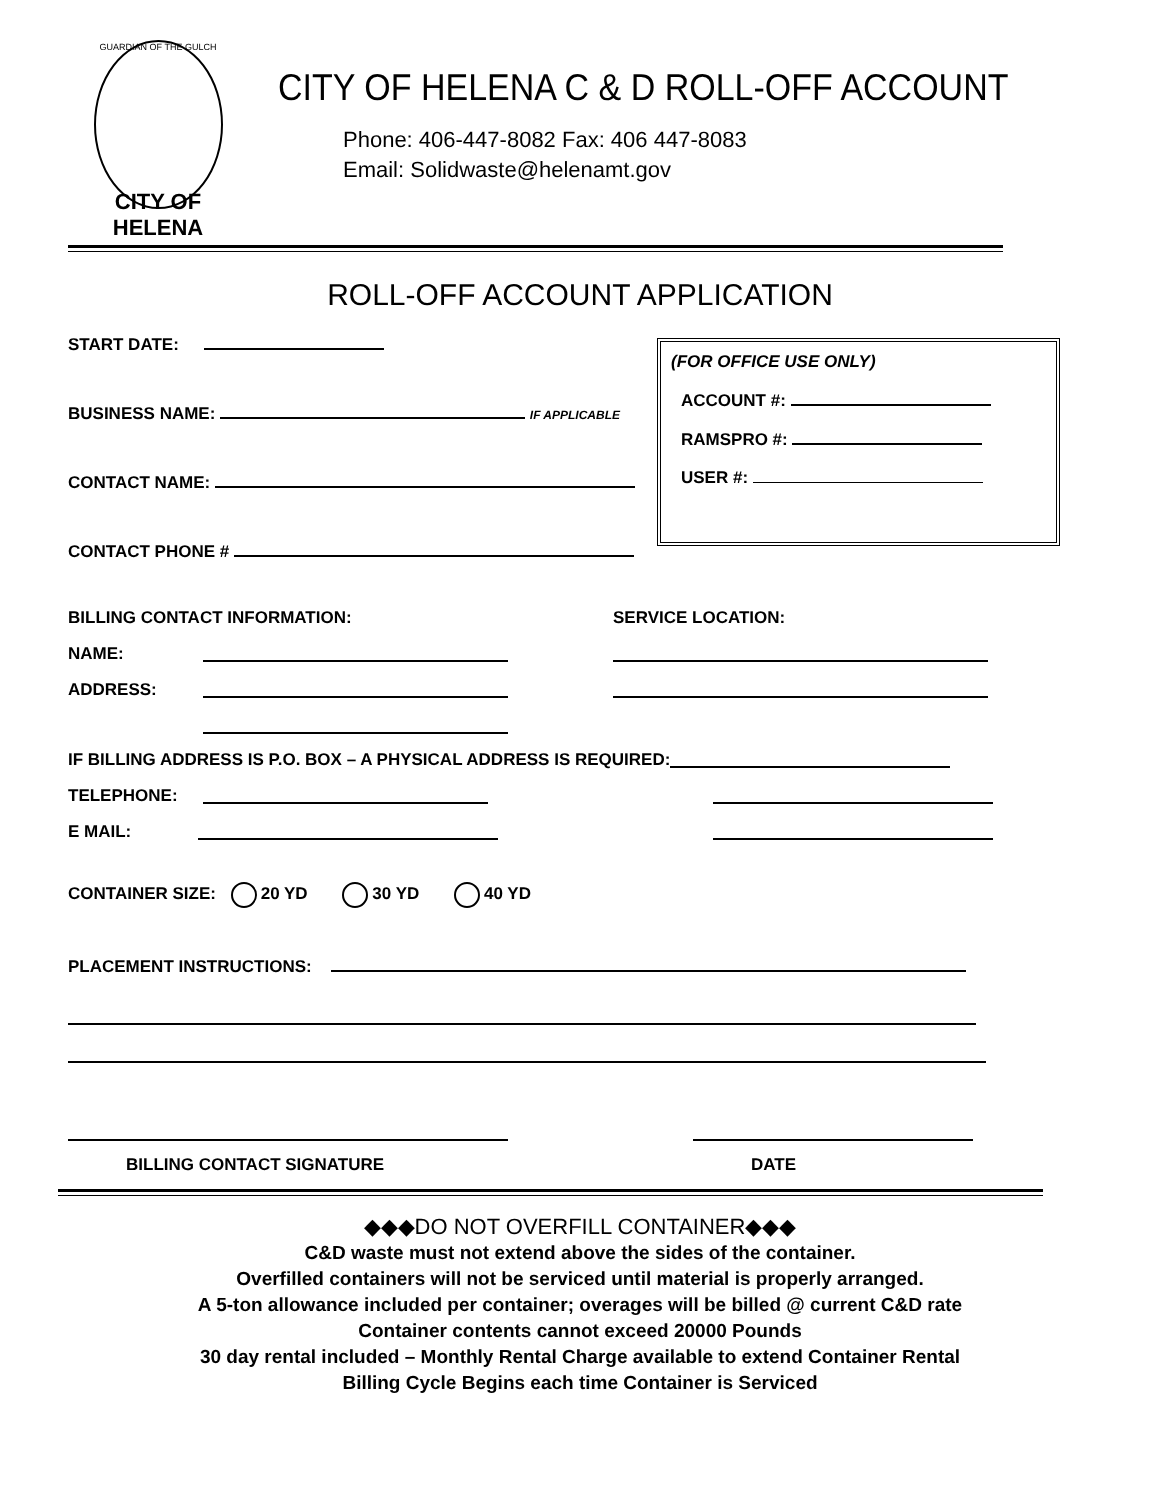GUARDIAN OF THE GULCH
CITY OF HELENA
CITY OF HELENA C & D ROLL-OFF ACCOUNT
Phone: 406-447-8082 Fax: 406 447-8083
Email: Solidwaste@helenamt.gov
ROLL-OFF ACCOUNT APPLICATION
(FOR OFFICE USE ONLY)
ACCOUNT #:
RAMSPRO #:
USER #:
START DATE:
BUSINESS NAME: IF APPLICABLE
CONTACT NAME:
CONTACT PHONE #
BILLING CONTACT INFORMATION: SERVICE LOCATION:
NAME:
ADDRESS:
IF BILLING ADDRESS IS P.O. BOX – A PHYSICAL ADDRESS IS REQUIRED:
TELEPHONE:
E MAIL:
CONTAINER SIZE: 20 YD 30 YD 40 YD
PLACEMENT INSTRUCTIONS:
BILLING CONTACT SIGNATURE DATE
◆◆◆DO NOT OVERFILL CONTAINER◆◆◆
C&D waste must not extend above the sides of the container.
Overfilled containers will not be serviced until material is properly arranged.
A 5-ton allowance included per container; overages will be billed @ current C&D rate
Container contents cannot exceed 20000 Pounds
30 day rental included – Monthly Rental Charge available to extend Container Rental
Billing Cycle Begins each time Container is Serviced